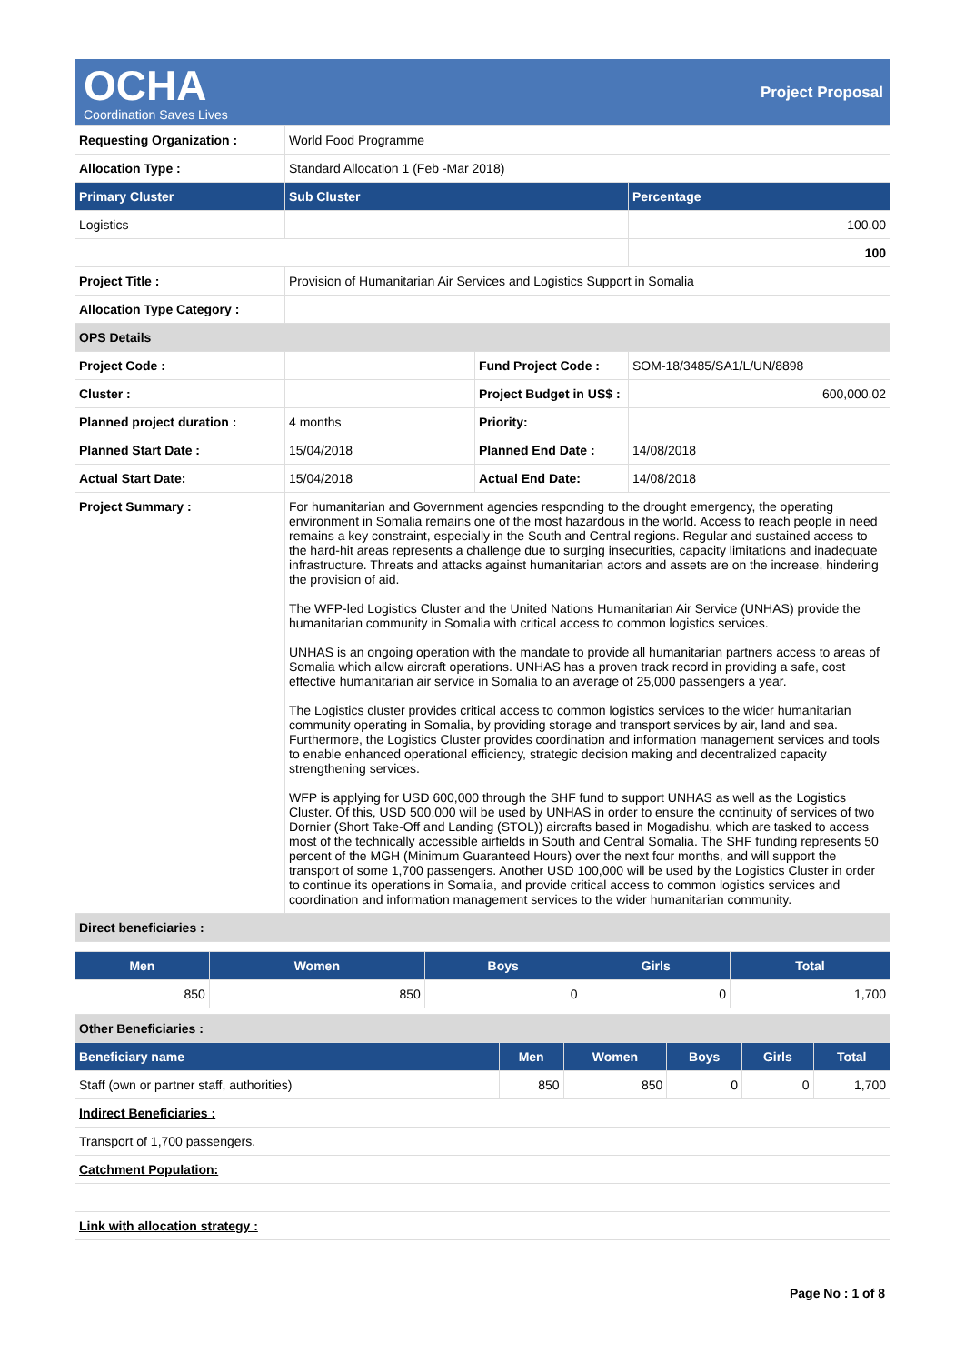OCHA
Coordination Saves Lives
Project Proposal
| Requesting Organization : | World Food Programme | | |
| Allocation Type : | Standard Allocation 1 (Feb -Mar 2018) | | |
| Primary Cluster | Sub Cluster | | Percentage |
| Logistics | | | 100.00 |
| | | | 100 |
| Project Title : | Provision of Humanitarian Air Services and Logistics Support in Somalia | | |
| Allocation Type Category : | | | |
| OPS Details | | | |
| Project Code : | | Fund Project Code : | SOM-18/3485/SA1/L/UN/8898 |
| Cluster : | | Project Budget in US$ : | 600,000.02 |
| Planned project duration : | 4 months | Priority: | |
| Planned Start Date : | 15/04/2018 | Planned End Date : | 14/08/2018 |
| Actual Start Date: | 15/04/2018 | Actual End Date: | 14/08/2018 |
| Project Summary : | For humanitarian and Government agencies responding to the drought emergency, the operating environment in Somalia remains one of the most hazardous in the world. Access to reach people in need remains a key constraint, especially in the South and Central regions. Regular and sustained access to the hard-hit areas represents a challenge due to surging insecurities, capacity limitations and inadequate infrastructure. Threats and attacks against humanitarian actors and assets are on the increase, hindering the provision of aid. The WFP-led Logistics Cluster and the United Nations Humanitarian Air Service (UNHAS) provide the humanitarian community in Somalia with critical access to common logistics services. UNHAS is an ongoing operation with the mandate to provide all humanitarian partners access to areas of Somalia which allow aircraft operations. UNHAS has a proven track record in providing a safe, cost effective humanitarian air service in Somalia to an average of 25,000 passengers a year. The Logistics cluster provides critical access to common logistics services to the wider humanitarian community operating in Somalia, by providing storage and transport services by air, land and sea. Furthermore, the Logistics Cluster provides coordination and information management services and tools to enable enhanced operational efficiency, strategic decision making and decentralized capacity strengthening services. WFP is applying for USD 600,000 through the SHF fund to support UNHAS as well as the Logistics Cluster. Of this, USD 500,000 will be used by UNHAS in order to ensure the continuity of services of two Dornier (Short Take-Off and Landing (STOL)) aircrafts based in Mogadishu, which are tasked to access most of the technically accessible airfields in South and Central Somalia. The SHF funding represents 50 percent of the MGH (Minimum Guaranteed Hours) over the next four months, and will support the transport of some 1,700 passengers. Another USD 100,000 will be used by the Logistics Cluster in order to continue its operations in Somalia, and provide critical access to common logistics services and coordination and information management services to the wider humanitarian community. | | |
| Direct beneficiaries : | | | |
| Men | Women | Boys | Girls | Total |
| --- | --- | --- | --- | --- |
| 850 | 850 | 0 | 0 | 1,700 |
| Other Beneficiaries : | | | | | |
| Beneficiary name | Men | Women | Boys | Girls | Total |
| Staff (own or partner staff, authorities) | 850 | 850 | 0 | 0 | 1,700 |
| Indirect Beneficiaries : | | | | | |
| Transport of 1,700 passengers. | | | | | |
| Catchment Population: | | | | | |
| Link with allocation strategy : | | | | | |
Page No : 1 of 8